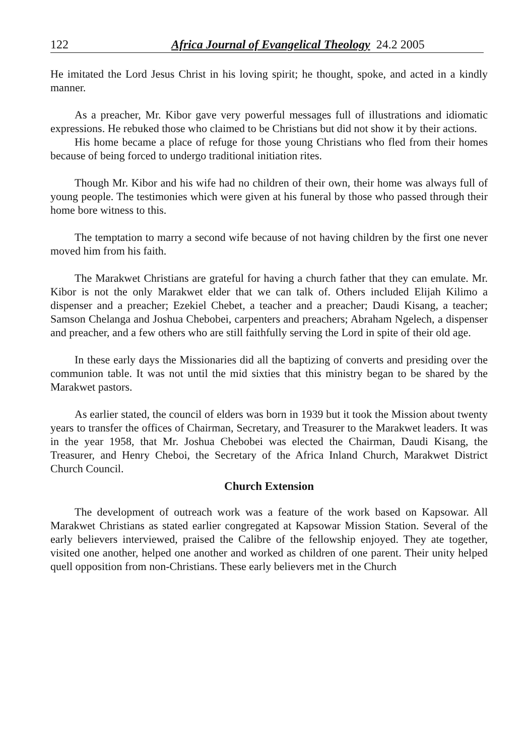122 Africa Journal of Evangelical Theology 24.2 2005
He imitated the Lord Jesus Christ in his loving spirit; he thought, spoke, and acted in a kindly manner.
As a preacher, Mr. Kibor gave very powerful messages full of illustrations and idiomatic expressions. He rebuked those who claimed to be Christians but did not show it by their actions.
His home became a place of refuge for those young Christians who fled from their homes because of being forced to undergo traditional initiation rites.
Though Mr. Kibor and his wife had no children of their own, their home was always full of young people. The testimonies which were given at his funeral by those who passed through their home bore witness to this.
The temptation to marry a second wife because of not having children by the first one never moved him from his faith.
The Marakwet Christians are grateful for having a church father that they can emulate. Mr. Kibor is not the only Marakwet elder that we can talk of. Others included Elijah Kilimo a dispenser and a preacher; Ezekiel Chebet, a teacher and a preacher; Daudi Kisang, a teacher; Samson Chelanga and Joshua Chebobei, carpenters and preachers; Abraham Ngelech, a dispenser and preacher, and a few others who are still faithfully serving the Lord in spite of their old age.
In these early days the Missionaries did all the baptizing of converts and presiding over the communion table. It was not until the mid sixties that this ministry began to be shared by the Marakwet pastors.
As earlier stated, the council of elders was born in 1939 but it took the Mission about twenty years to transfer the offices of Chairman, Secretary, and Treasurer to the Marakwet leaders. It was in the year 1958, that Mr. Joshua Chebobei was elected the Chairman, Daudi Kisang, the Treasurer, and Henry Cheboi, the Secretary of the Africa Inland Church, Marakwet District Church Council.
Church Extension
The development of outreach work was a feature of the work based on Kapsowar. All Marakwet Christians as stated earlier congregated at Kapsowar Mission Station. Several of the early believers interviewed, praised the Calibre of the fellowship enjoyed. They ate together, visited one another, helped one another and worked as children of one parent. Their unity helped quell opposition from non-Christians. These early believers met in the Church